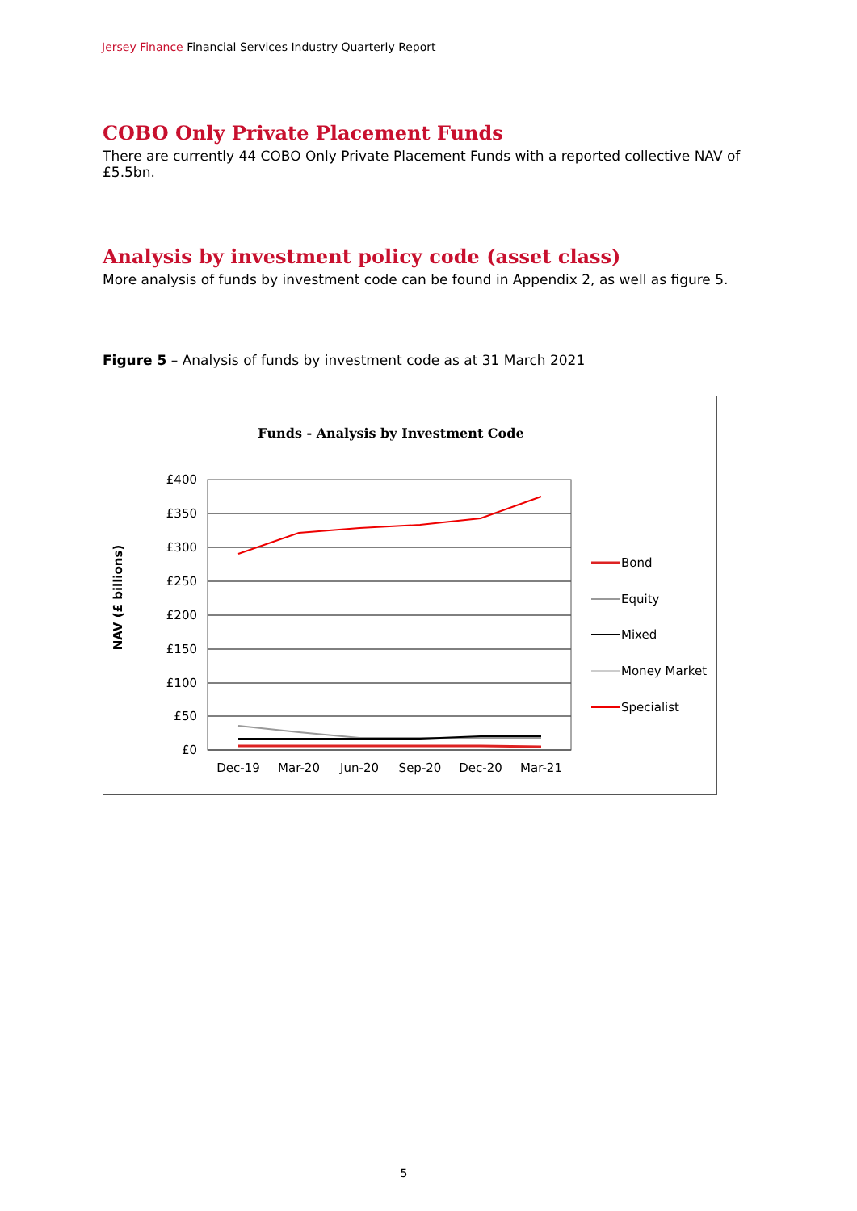Jersey Finance Financial Services Industry Quarterly Report
COBO Only Private Placement Funds
There are currently 44 COBO Only Private Placement Funds with a reported collective NAV of £5.5bn.
Analysis by investment policy code (asset class)
More analysis of funds by investment code can be found in Appendix 2, as well as figure 5.
Figure 5 – Analysis of funds by investment code as at 31 March 2021
Funds - Analysis by Investment Code
NAV (£ billions)
£400
£350
£300
£250
£200
£150
£100
£50
£0
Dec-19
Mar-20
Jun-20
Sep-20
Dec-20
Mar-21
Bond
Equity
Mixed
Money Market
Specialist
5